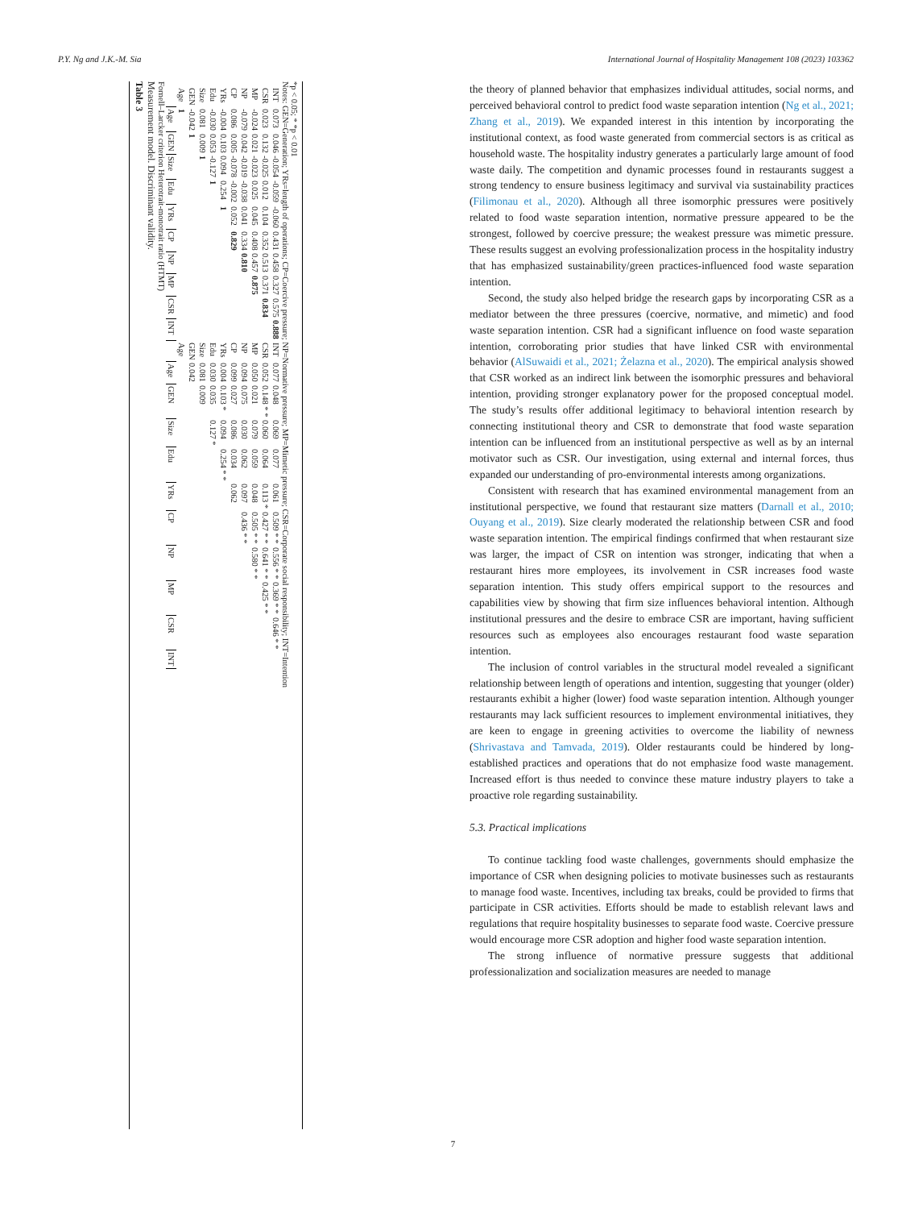P.Y. Ng and J.K.-M. Sia International Journal of Hospitality Management 108 (2023) 103362
Table 3
Measurement model. Discriminant validity.
Fornell–Larcker criterion Heterotrait-monotrait ratio (HTMT)
| | Age | GEN | Size | Edu | YRs | CP | NP | MP | CSR | INT | | Age | GEN | Size | Edu | YRs | CP | NP | MP | CSR | INT |
| --- | --- | --- | --- | --- | --- | --- | --- | --- | --- | --- | --- | --- | --- | --- | --- | --- | --- | --- | --- | --- | --- |
| Age | 1 | | | | | | | | | | Age | | | | | | | | | | |
| GEN | -0.042 | 1 | | | | | | | | | GEN | 0.042 | | | | | | | | | |
| Size | 0.081 | 0.009 | 1 | | | | | | | | Size | 0.081 | 0.009 | | | | | | | | |
| Edu | -0.030 | 0.053 | -0.127 | 1 | | | | | | | Edu | 0.030 | 0.035 | 0.127 * | | | | | | | |
| YRs | -0.004 | 0.103 | 0.094 | 0.254 | 1 | | | | | | YRs | 0.004 | 0.103 * | 0.094 | 0.254 * * | | | | | | |
| CP | 0.086 | 0.005 | -0.078 | -0.002 | 0.052 | 0.829 | | | | | CP | 0.099 | 0.027 | 0.086 | 0.034 | 0.062 | | | | | |
| NP | -0.079 | 0.042 | -0.019 | -0.038 | 0.041 | 0.334 | 0.810 | | | | NP | 0.094 | 0.075 | 0.030 | 0.062 | 0.097 | 0.436 * * | | | | |
| MP | -0.024 | 0.021 | -0.023 | 0.025 | 0.045 | 0.408 | 0.457 | 0.875 | | | MP | 0.050 | 0.021 | 0.079 | 0.059 | 0.048 | 0.505 * * | 0.580 * * | | | |
| CSR | 0.023 | 0.132 | -0.025 | 0.012 | 0.104 | 0.352 | 0.513 | 0.371 | 0.834 | | CSR | 0.052 | 0.148 * * | 0.060 | 0.064 | 0.113 * | 0.427 * * | 0.641 * * | 0.425 * * | | |
| INT | 0.073 | 0.046 | -0.054 | -0.059 | -0.060 | 0.431 | 0.458 | 0.327 | 0.575 | 0.888 | INT | 0.077 | 0.048 | 0.069 | 0.077 | 0.061 | 0.509 * * | 0.556 * * | 0.369 * * | 0.646 * * | |
Notes: GEN=Generation; YRs=length of operations; CP=Coercive pressure; NP=Normative pressure; MP=Mimetic pressure; CSR=Corporate social responsibility; INT=Intention
*p < 0.05; * *p < 0.01
the theory of planned behavior that emphasizes individual attitudes, social norms, and perceived behavioral control to predict food waste separation intention (Ng et al., 2021; Zhang et al., 2019). We expanded interest in this intention by incorporating the institutional context, as food waste generated from commercial sectors is as critical as household waste. The hospitality industry generates a particularly large amount of food waste daily. The competition and dynamic processes found in restaurants suggest a strong tendency to ensure business legitimacy and survival via sustainability practices (Filimonau et al., 2020). Although all three isomorphic pressures were positively related to food waste separation intention, normative pressure appeared to be the strongest, followed by coercive pressure; the weakest pressure was mimetic pressure. These results suggest an evolving professionalization process in the hospitality industry that has emphasized sustainability/green practices-influenced food waste separation intention.
Second, the study also helped bridge the research gaps by incorporating CSR as a mediator between the three pressures (coercive, normative, and mimetic) and food waste separation intention. CSR had a significant influence on food waste separation intention, corroborating prior studies that have linked CSR with environmental behavior (AlSuwaidi et al., 2021; Żelazna et al., 2020). The empirical analysis showed that CSR worked as an indirect link between the isomorphic pressures and behavioral intention, providing stronger explanatory power for the proposed conceptual model. The study’s results offer additional legitimacy to behavioral intention research by connecting institutional theory and CSR to demonstrate that food waste separation intention can be influenced from an institutional perspective as well as by an internal motivator such as CSR. Our investigation, using external and internal forces, thus expanded our understanding of pro-environmental interests among organizations.
Consistent with research that has examined environmental management from an institutional perspective, we found that restaurant size matters (Darnall et al., 2010; Ouyang et al., 2019). Size clearly moderated the relationship between CSR and food waste separation intention. The empirical findings confirmed that when restaurant size was larger, the impact of CSR on intention was stronger, indicating that when a restaurant hires more employees, its involvement in CSR increases food waste separation intention. This study offers empirical support to the resources and capabilities view by showing that firm size influences behavioral intention. Although institutional pressures and the desire to embrace CSR are important, having sufficient resources such as employees also encourages restaurant food waste separation intention.
The inclusion of control variables in the structural model revealed a significant relationship between length of operations and intention, suggesting that younger (older) restaurants exhibit a higher (lower) food waste separation intention. Although younger restaurants may lack sufficient resources to implement environmental initiatives, they are keen to engage in greening activities to overcome the liability of newness (Shrivastava and Tamvada, 2019). Older restaurants could be hindered by long-established practices and operations that do not emphasize food waste management. Increased effort is thus needed to convince these mature industry players to take a proactive role regarding sustainability.
5.3. Practical implications
To continue tackling food waste challenges, governments should emphasize the importance of CSR when designing policies to motivate businesses such as restaurants to manage food waste. Incentives, including tax breaks, could be provided to firms that participate in CSR activities. Efforts should be made to establish relevant laws and regulations that require hospitality businesses to separate food waste. Coercive pressure would encourage more CSR adoption and higher food waste separation intention.
The strong influence of normative pressure suggests that additional professionalization and socialization measures are needed to manage
7